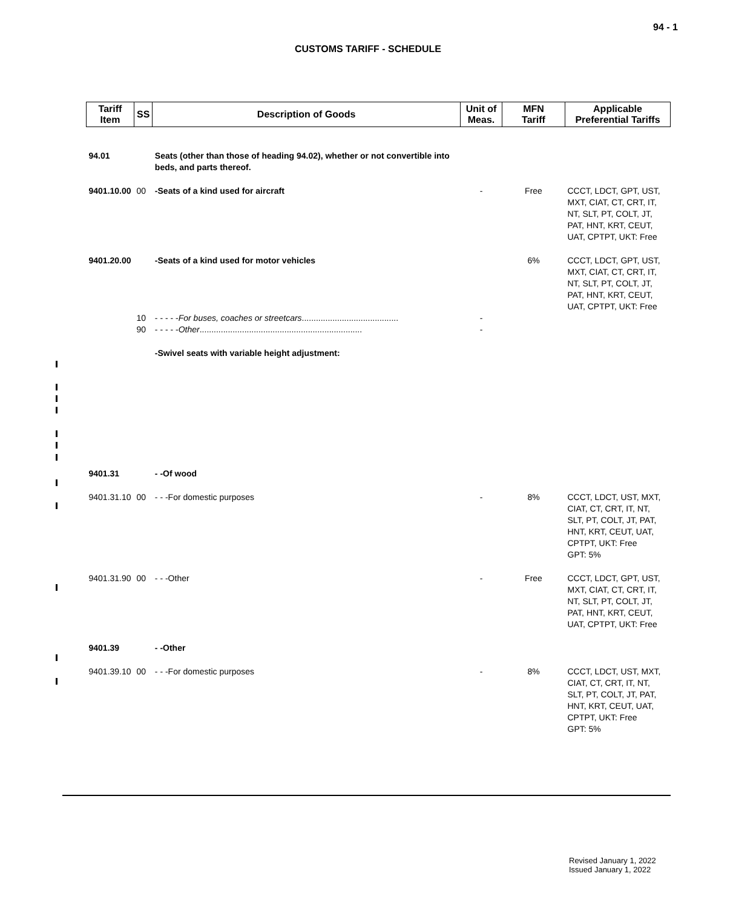94 - 1
CUSTOMS TARIFF - SCHEDULE
| Tariff Item | SS | Description of Goods | Unit of Meas. | MFN Tariff | Applicable Preferential Tariffs |
| --- | --- | --- | --- | --- | --- |
| 94.01 | | Seats (other than those of heading 94.02), whether or not convertible into beds, and parts thereof. | | | |
| 9401.10.00 | 00 | -Seats of a kind used for aircraft | - | Free | CCCT, LDCT, GPT, UST, MXT, CIAT, CT, CRT, IT, NT, SLT, PT, COLT, JT, PAT, HNT, KRT, CEUT, UAT, CPTPT, UKT: Free |
| 9401.20.00 | | -Seats of a kind used for motor vehicles | | 6% | CCCT, LDCT, GPT, UST, MXT, CIAT, CT, CRT, IT, NT, SLT, PT, COLT, JT, PAT, HNT, KRT, CEUT, UAT, CPTPT, UKT: Free |
| | 10 | - - - - - For buses, coaches or streetcars ......................................... | - | | |
| | 90 | - - - - - Other ..................................................................... | - | | |
| | | -Swivel seats with variable height adjustment: | | | |
| 9401.31 | | - -Of wood | | | |
| 9401.31.10 | 00 | - - -For domestic purposes | - | 8% | CCCT, LDCT, UST, MXT, CIAT, CT, CRT, IT, NT, SLT, PT, COLT, JT, PAT, HNT, KRT, CEUT, UAT, CPTPT, UKT: Free GPT: 5% |
| 9401.31.90 | 00 | - - -Other | - | Free | CCCT, LDCT, GPT, UST, MXT, CIAT, CT, CRT, IT, NT, SLT, PT, COLT, JT, PAT, HNT, KRT, CEUT, UAT, CPTPT, UKT: Free |
| 9401.39 | | - -Other | | | |
| 9401.39.10 | 00 | - - -For domestic purposes | - | 8% | CCCT, LDCT, UST, MXT, CIAT, CT, CRT, IT, NT, SLT, PT, COLT, JT, PAT, HNT, KRT, CEUT, UAT, CPTPT, UKT: Free GPT: 5% |
Revised January 1, 2022
Issued January 1, 2022